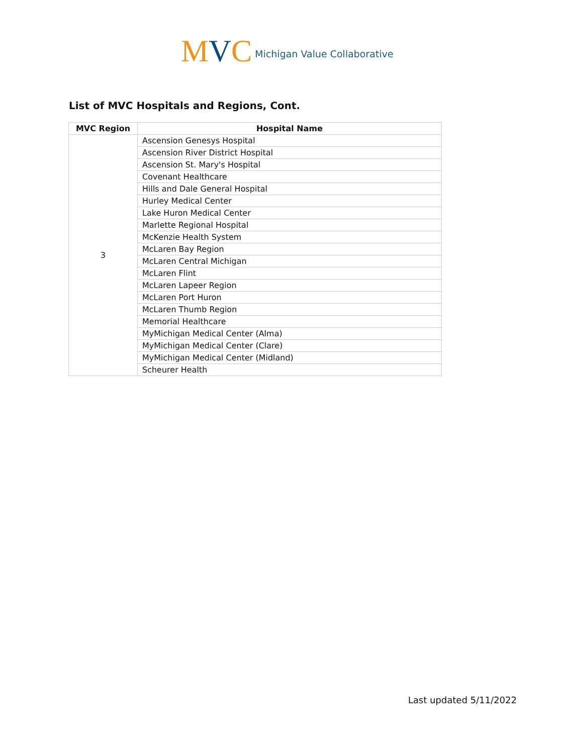MVC
Michigan Value Collaborative
List of MVC Hospitals and Regions, Cont.
| MVC Region | Hospital Name |
| --- | --- |
| 3 | Ascension Genesys Hospital |
| | Ascension River District Hospital |
| | Ascension St. Mary's Hospital |
| | Covenant Healthcare |
| | Hills and Dale General Hospital |
| | Hurley Medical Center |
| | Lake Huron Medical Center |
| | Marlette Regional Hospital |
| | McKenzie Health System |
| | McLaren Bay Region |
| | McLaren Central Michigan |
| | McLaren Flint |
| | McLaren Lapeer Region |
| | McLaren Port Huron |
| | McLaren Thumb Region |
| | Memorial Healthcare |
| | MyMichigan Medical Center (Alma) |
| | MyMichigan Medical Center (Clare) |
| | MyMichigan Medical Center (Midland) |
| | Scheurer Health |
Last updated 5/11/2022